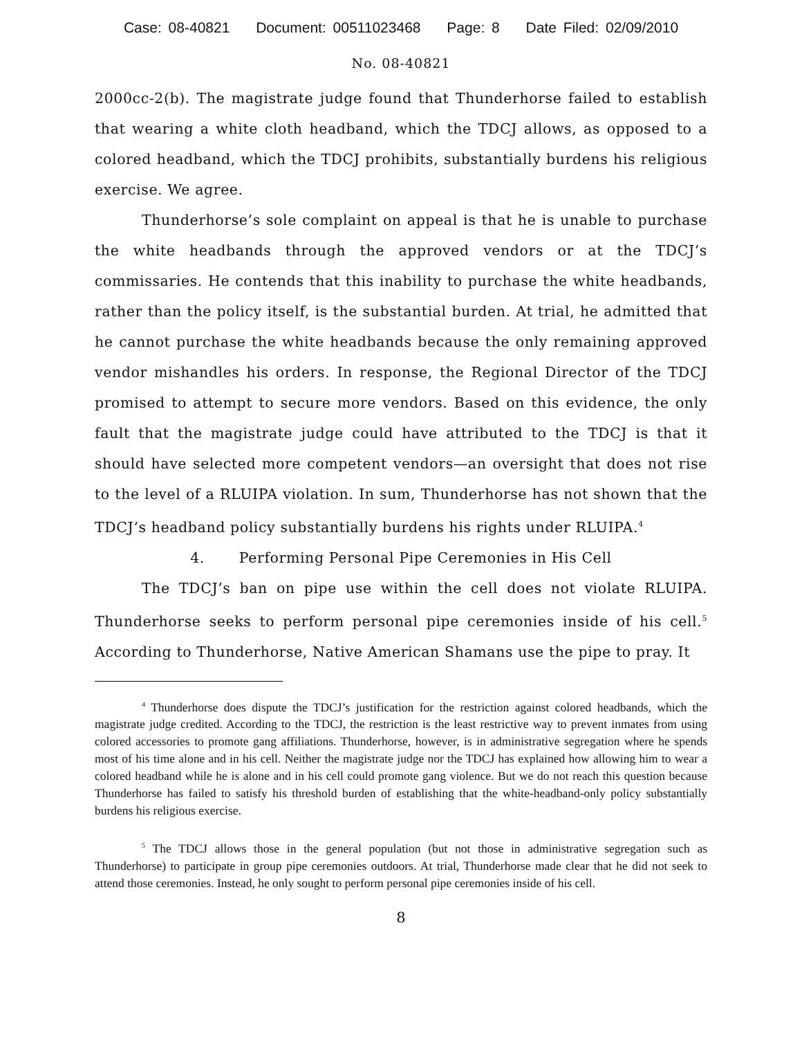Case: 08-40821 Document: 00511023468 Page: 8 Date Filed: 02/09/2010
No. 08-40821
2000cc-2(b). The magistrate judge found that Thunderhorse failed to establish that wearing a white cloth headband, which the TDCJ allows, as opposed to a colored headband, which the TDCJ prohibits, substantially burdens his religious exercise. We agree.
Thunderhorse’s sole complaint on appeal is that he is unable to purchase the white headbands through the approved vendors or at the TDCJ’s commissaries. He contends that this inability to purchase the white headbands, rather than the policy itself, is the substantial burden. At trial, he admitted that he cannot purchase the white headbands because the only remaining approved vendor mishandles his orders. In response, the Regional Director of the TDCJ promised to attempt to secure more vendors. Based on this evidence, the only fault that the magistrate judge could have attributed to the TDCJ is that it should have selected more competent vendors—an oversight that does not rise to the level of a RLUIPA violation. In sum, Thunderhorse has not shown that the TDCJ’s headband policy substantially burdens his rights under RLUIPA.<sup>4</sup>
4. Performing Personal Pipe Ceremonies in His Cell
The TDCJ’s ban on pipe use within the cell does not violate RLUIPA. Thunderhorse seeks to perform personal pipe ceremonies inside of his cell.<sup>5</sup> According to Thunderhorse, Native American Shamans use the pipe to pray. It
<sup>4</sup> Thunderhorse does dispute the TDCJ’s justification for the restriction against colored headbands, which the magistrate judge credited. According to the TDCJ, the restriction is the least restrictive way to prevent inmates from using colored accessories to promote gang affiliations. Thunderhorse, however, is in administrative segregation where he spends most of his time alone and in his cell. Neither the magistrate judge nor the TDCJ has explained how allowing him to wear a colored headband while he is alone and in his cell could promote gang violence. But we do not reach this question because Thunderhorse has failed to satisfy his threshold burden of establishing that the white-headband-only policy substantially burdens his religious exercise.
<sup>5</sup> The TDCJ allows those in the general population (but not those in administrative segregation such as Thunderhorse) to participate in group pipe ceremonies outdoors. At trial, Thunderhorse made clear that he did not seek to attend those ceremonies. Instead, he only sought to perform personal pipe ceremonies inside of his cell.
8